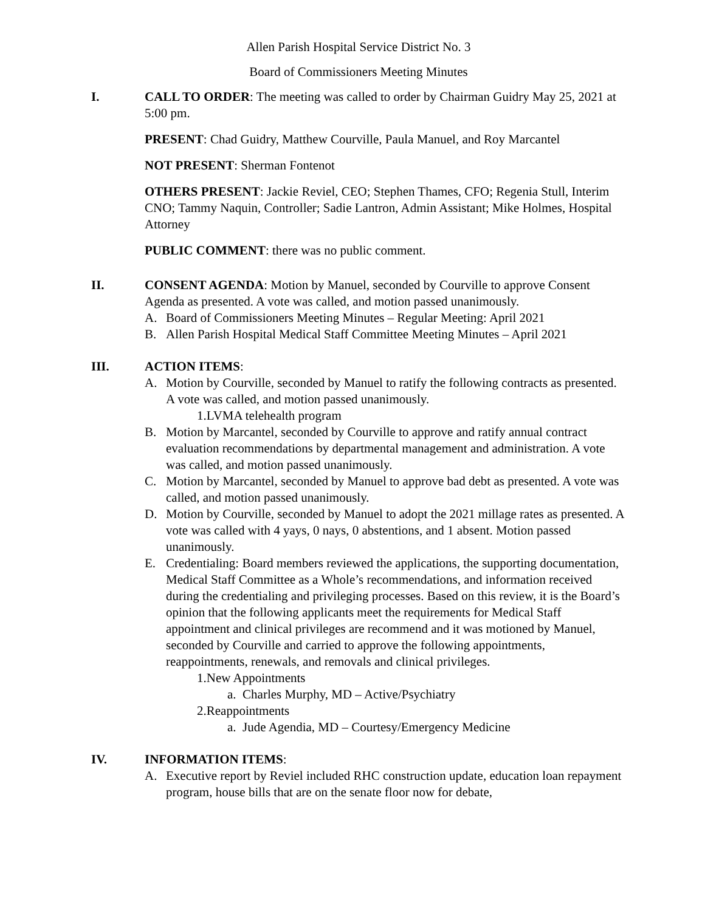Allen Parish Hospital Service District No. 3
Board of Commissioners Meeting Minutes
I. CALL TO ORDER: The meeting was called to order by Chairman Guidry May 25, 2021 at 5:00 pm.
PRESENT: Chad Guidry, Matthew Courville, Paula Manuel, and Roy Marcantel
NOT PRESENT: Sherman Fontenot
OTHERS PRESENT: Jackie Reviel, CEO; Stephen Thames, CFO; Regenia Stull, Interim CNO; Tammy Naquin, Controller; Sadie Lantron, Admin Assistant; Mike Holmes, Hospital Attorney
PUBLIC COMMENT: there was no public comment.
II. CONSENT AGENDA: Motion by Manuel, seconded by Courville to approve Consent Agenda as presented. A vote was called, and motion passed unanimously.
A. Board of Commissioners Meeting Minutes – Regular Meeting: April 2021
B. Allen Parish Hospital Medical Staff Committee Meeting Minutes – April 2021
III. ACTION ITEMS:
A. Motion by Courville, seconded by Manuel to ratify the following contracts as presented. A vote was called, and motion passed unanimously.
1.LVMA telehealth program
B. Motion by Marcantel, seconded by Courville to approve and ratify annual contract evaluation recommendations by departmental management and administration. A vote was called, and motion passed unanimously.
C. Motion by Marcantel, seconded by Manuel to approve bad debt as presented. A vote was called, and motion passed unanimously.
D. Motion by Courville, seconded by Manuel to adopt the 2021 millage rates as presented. A vote was called with 4 yays, 0 nays, 0 abstentions, and 1 absent. Motion passed unanimously.
E. Credentialing: Board members reviewed the applications, the supporting documentation, Medical Staff Committee as a Whole’s recommendations, and information received during the credentialing and privileging processes. Based on this review, it is the Board’s opinion that the following applicants meet the requirements for Medical Staff appointment and clinical privileges are recommend and it was motioned by Manuel, seconded by Courville and carried to approve the following appointments, reappointments, renewals, and removals and clinical privileges.
1.New Appointments
a. Charles Murphy, MD – Active/Psychiatry
2.Reappointments
a. Jude Agendia, MD – Courtesy/Emergency Medicine
IV. INFORMATION ITEMS:
A. Executive report by Reviel included RHC construction update, education loan repayment program, house bills that are on the senate floor now for debate,